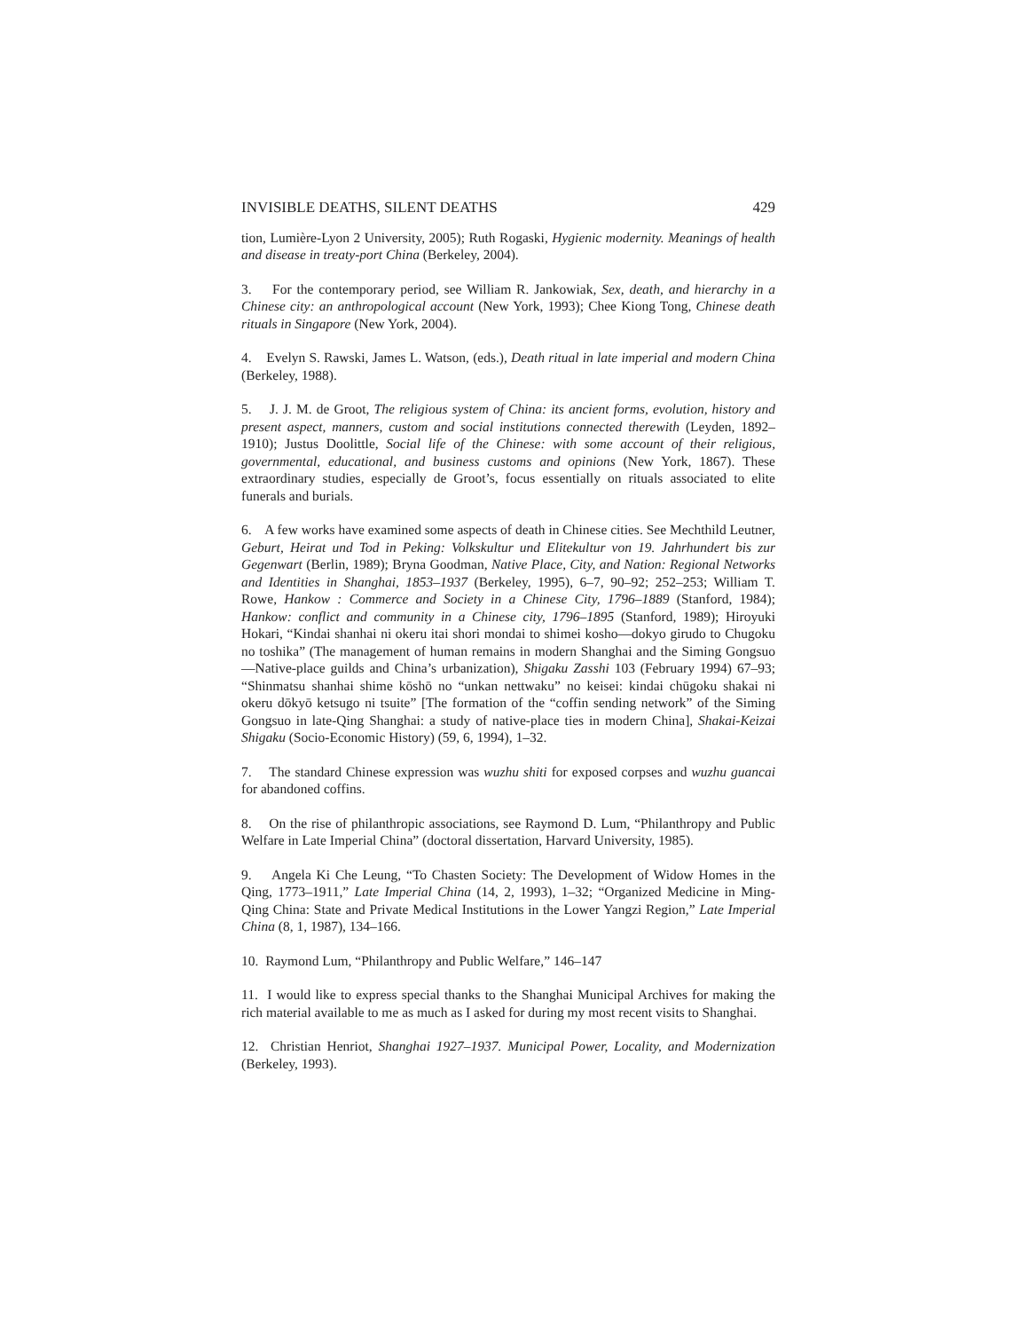INVISIBLE DEATHS, SILENT DEATHS 429
tion, Lumière-Lyon 2 University, 2005); Ruth Rogaski, Hygienic modernity. Meanings of health and disease in treaty-port China (Berkeley, 2004).
3. For the contemporary period, see William R. Jankowiak, Sex, death, and hierarchy in a Chinese city: an anthropological account (New York, 1993); Chee Kiong Tong, Chinese death rituals in Singapore (New York, 2004).
4. Evelyn S. Rawski, James L. Watson, (eds.), Death ritual in late imperial and modern China (Berkeley, 1988).
5. J. J. M. de Groot, The religious system of China: its ancient forms, evolution, history and present aspect, manners, custom and social institutions connected therewith (Leyden, 1892–1910); Justus Doolittle, Social life of the Chinese: with some account of their religious, governmental, educational, and business customs and opinions (New York, 1867). These extraordinary studies, especially de Groot’s, focus essentially on rituals associated to elite funerals and burials.
6. A few works have examined some aspects of death in Chinese cities. See Mechthild Leutner, Geburt, Heirat und Tod in Peking: Volkskultur und Elitekultur von 19. Jahrhundert bis zur Gegenwart (Berlin, 1989); Bryna Goodman, Native Place, City, and Nation: Regional Networks and Identities in Shanghai, 1853–1937 (Berkeley, 1995), 6–7, 90–92; 252–253; William T. Rowe, Hankow : Commerce and Society in a Chinese City, 1796–1889 (Stanford, 1984); Hankow: conflict and community in a Chinese city, 1796–1895 (Stanford, 1989); Hiroyuki Hokari, “Kindai shanhai ni okeru itai shori mondai to shimei kosho—dokyo girudo to Chugoku no toshika” (The management of human remains in modern Shanghai and the Siming Gongsuo—Native-place guilds and China’s urbanization), Shigaku Zasshi 103 (February 1994) 67–93; “Shinmatsu shanhai shime kōshō no “unkan nettwaku” no keisei: kindai chūgoku shakai ni okeru dōkyō ketsugo ni tsuite” [The formation of the “coffin sending network” of the Siming Gongsuo in late-Qing Shanghai: a study of native-place ties in modern China], Shakai-Keizai Shigaku (Socio-Economic History) (59, 6, 1994), 1–32.
7. The standard Chinese expression was wuzhu shiti for exposed corpses and wuzhu guancai for abandoned coffins.
8. On the rise of philanthropic associations, see Raymond D. Lum, “Philanthropy and Public Welfare in Late Imperial China” (doctoral dissertation, Harvard University, 1985).
9. Angela Ki Che Leung, “To Chasten Society: The Development of Widow Homes in the Qing, 1773–1911,” Late Imperial China (14, 2, 1993), 1–32; “Organized Medicine in Ming-Qing China: State and Private Medical Institutions in the Lower Yangzi Region,” Late Imperial China (8, 1, 1987), 134–166.
10. Raymond Lum, “Philanthropy and Public Welfare,” 146–147
11. I would like to express special thanks to the Shanghai Municipal Archives for making the rich material available to me as much as I asked for during my most recent visits to Shanghai.
12. Christian Henriot, Shanghai 1927–1937. Municipal Power, Locality, and Modernization (Berkeley, 1993).